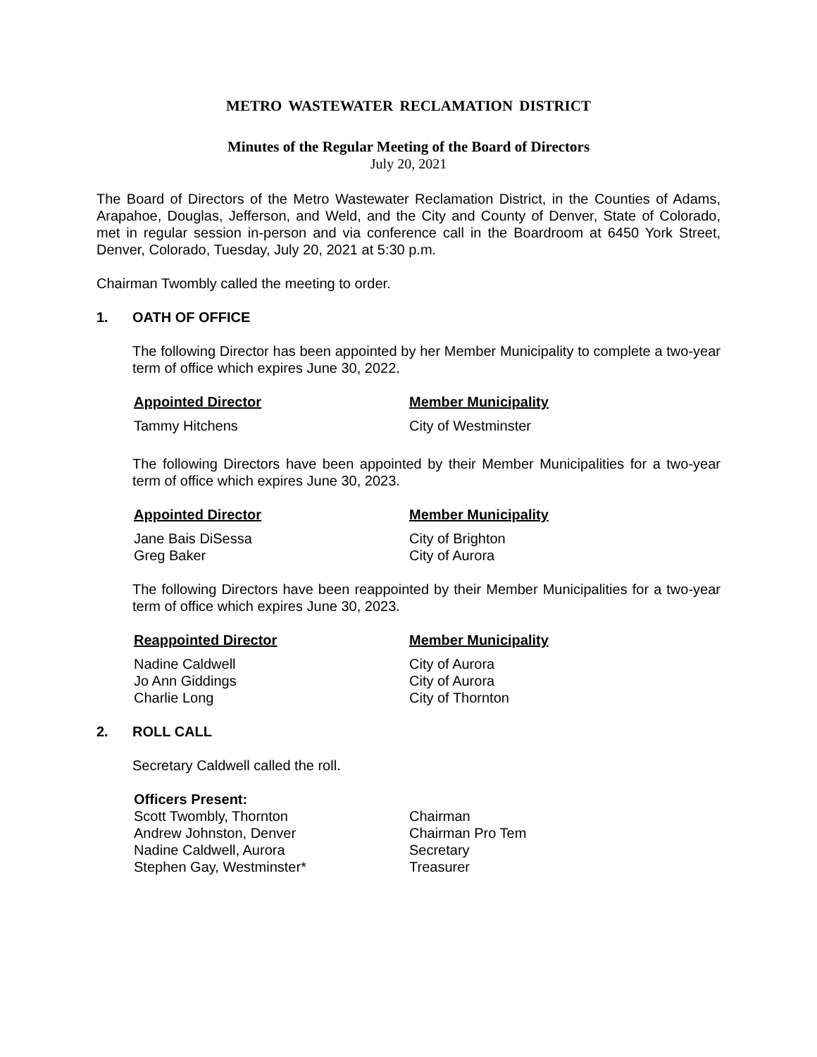METRO WASTEWATER RECLAMATION DISTRICT
Minutes of the Regular Meeting of the Board of Directors
July 20, 2021
The Board of Directors of the Metro Wastewater Reclamation District, in the Counties of Adams, Arapahoe, Douglas, Jefferson, and Weld, and the City and County of Denver, State of Colorado, met in regular session in-person and via conference call in the Boardroom at 6450 York Street, Denver, Colorado, Tuesday, July 20, 2021 at 5:30 p.m.
Chairman Twombly called the meeting to order.
1. OATH OF OFFICE
The following Director has been appointed by her Member Municipality to complete a two-year term of office which expires June 30, 2022.
| Appointed Director | Member Municipality |
| --- | --- |
| Tammy Hitchens | City of Westminster |
The following Directors have been appointed by their Member Municipalities for a two-year term of office which expires June 30, 2023.
| Appointed Director | Member Municipality |
| --- | --- |
| Jane Bais DiSessa | City of Brighton |
| Greg Baker | City of Aurora |
The following Directors have been reappointed by their Member Municipalities for a two-year term of office which expires June 30, 2023.
| Reappointed Director | Member Municipality |
| --- | --- |
| Nadine Caldwell | City of Aurora |
| Jo Ann Giddings | City of Aurora |
| Charlie Long | City of Thornton |
2. ROLL CALL
Secretary Caldwell called the roll.
| Officers Present: | |
| Scott Twombly, Thornton | Chairman |
| Andrew Johnston, Denver | Chairman Pro Tem |
| Nadine Caldwell, Aurora | Secretary |
| Stephen Gay, Westminster* | Treasurer |